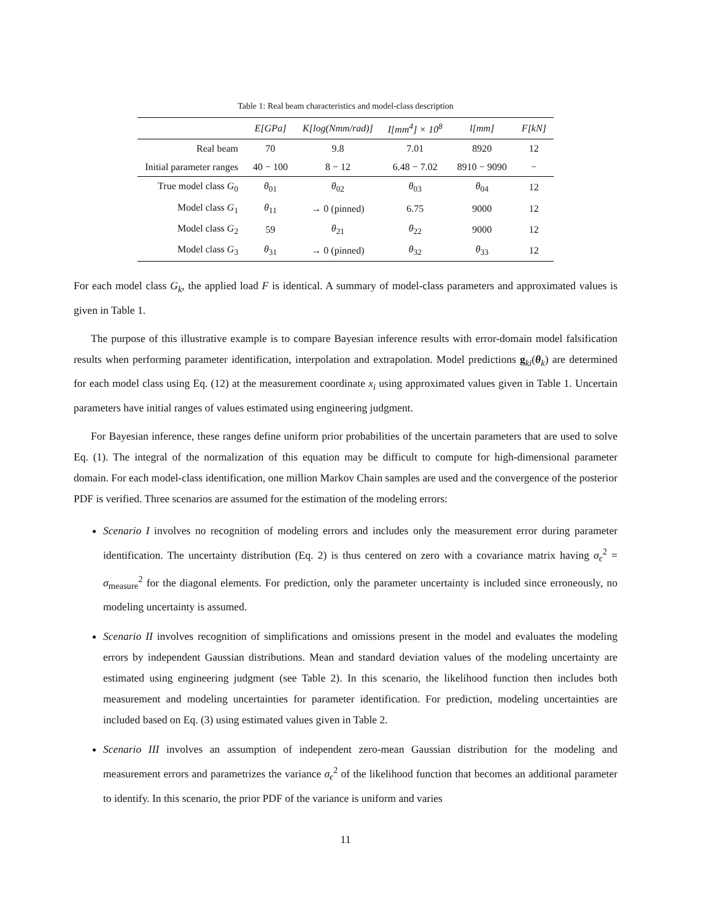Table 1: Real beam characteristics and model-class description
| | E[GPa] | K[log(Nmm/rad)] | I[mm<sup>4</sup>] × 10<sup>8</sup> | l[mm] | F[kN] |
| --- | --- | --- | --- | --- | --- |
| Real beam | 70 | 9.8 | 7.01 | 8920 | 12 |
| Initial parameter ranges | 40 − 100 | 8 − 12 | 6.48 − 7.02 | 8910 − 9090 | − |
| True model class G<sub>0</sub> | θ<sub>01</sub> | θ<sub>02</sub> | θ<sub>03</sub> | θ<sub>04</sub> | 12 |
| Model class G<sub>1</sub> | θ<sub>11</sub> | → 0 (pinned) | 6.75 | 9000 | 12 |
| Model class G<sub>2</sub> | 59 | θ<sub>21</sub> | θ<sub>22</sub> | 9000 | 12 |
| Model class G<sub>3</sub> | θ<sub>31</sub> | → 0 (pinned) | θ<sub>32</sub> | θ<sub>33</sub> | 12 |
For each model class G<sub>k</sub>, the applied load F is identical. A summary of model-class parameters and approximated values is given in Table 1.
The purpose of this illustrative example is to compare Bayesian inference results with error-domain model falsification results when performing parameter identification, interpolation and extrapolation. Model predictions g<sub>ki</sub>(θ<sub>k</sub>) are determined for each model class using Eq. (12) at the measurement coordinate x<sub>i</sub> using approximated values given in Table 1. Uncertain parameters have initial ranges of values estimated using engineering judgment.
For Bayesian inference, these ranges define uniform prior probabilities of the uncertain parameters that are used to solve Eq. (1). The integral of the normalization of this equation may be difficult to compute for high-dimensional parameter domain. For each model-class identification, one million Markov Chain samples are used and the convergence of the posterior PDF is verified. Three scenarios are assumed for the estimation of the modeling errors:
Scenario I involves no recognition of modeling errors and includes only the measurement error during parameter identification. The uncertainty distribution (Eq. 2) is thus centered on zero with a covariance matrix having σ<sub>ϵ</sub><sup>2</sup> = σ<sub>measure</sub><sup>2</sup> for the diagonal elements. For prediction, only the parameter uncertainty is included since erroneously, no modeling uncertainty is assumed.
Scenario II involves recognition of simplifications and omissions present in the model and evaluates the modeling errors by independent Gaussian distributions. Mean and standard deviation values of the modeling uncertainty are estimated using engineering judgment (see Table 2). In this scenario, the likelihood function then includes both measurement and modeling uncertainties for parameter identification. For prediction, modeling uncertainties are included based on Eq. (3) using estimated values given in Table 2.
Scenario III involves an assumption of independent zero-mean Gaussian distribution for the modeling and measurement errors and parametrizes the variance σ<sub>ϵ</sub><sup>2</sup> of the likelihood function that becomes an additional parameter to identify. In this scenario, the prior PDF of the variance is uniform and varies
11